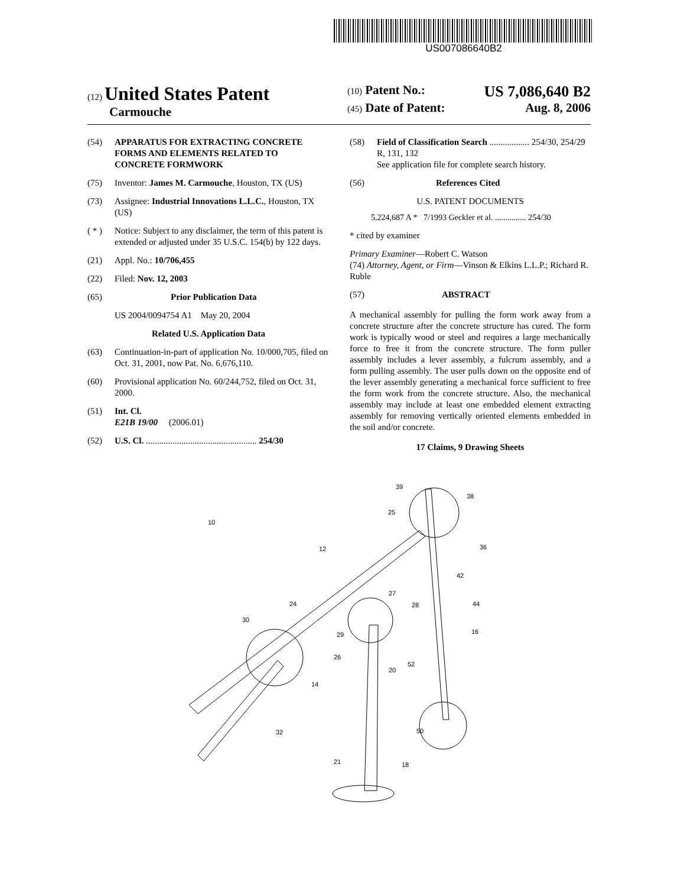US007086640B2
(12) United States Patent
Carmouche
(10) Patent No.: US 7,086,640 B2
(45) Date of Patent: Aug. 8, 2006
(54) APPARATUS FOR EXTRACTING CONCRETE FORMS AND ELEMENTS RELATED TO CONCRETE FORMWORK
(75) Inventor: James M. Carmouche, Houston, TX (US)
(73) Assignee: Industrial Innovations L.L.C., Houston, TX (US)
( * ) Notice: Subject to any disclaimer, the term of this patent is extended or adjusted under 35 U.S.C. 154(b) by 122 days.
(21) Appl. No.: 10/706,455
(22) Filed: Nov. 12, 2003
(65) Prior Publication Data
US 2004/0094754 A1 May 20, 2004
Related U.S. Application Data
(63) Continuation-in-part of application No. 10/000,705, filed on Oct. 31, 2001, now Pat. No. 6,676,110.
(60) Provisional application No. 60/244,752, filed on Oct. 31, 2000.
(51) Int. Cl.
E21B 19/00 (2006.01)
(52) U.S. Cl. .................................................. 254/30
(58) Field of Classification Search .................. 254/30, 254/29 R, 131, 132
See application file for complete search history.
(56) References Cited
U.S. PATENT DOCUMENTS
5,224,687 A * 7/1993 Geckler et al. ............... 254/30
* cited by examiner
Primary Examiner—Robert C. Watson
(74) Attorney, Agent, or Firm—Vinson & Elkins L.L.P.; Richard R. Ruble
(57) ABSTRACT
A mechanical assembly for pulling the form work away from a concrete structure after the concrete structure has cured. The form work is typically wood or steel and requires a large mechanically force to free it from the concrete structure. The form puller assembly includes a lever assembly, a fulcrum assembly, and a form pulling assembly. The user pulls down on the opposite end of the lever assembly generating a mechanical force sufficient to free the form work from the concrete structure. Also, the mechanical assembly may include at least one embedded element extracting assembly for removing vertically oriented elements embedded in the soil and/or concrete.
17 Claims, 9 Drawing Sheets
10
12
24
30
32
14
20
21
18
27
28
29
26
39
38
25
36
42
44
16
52
50